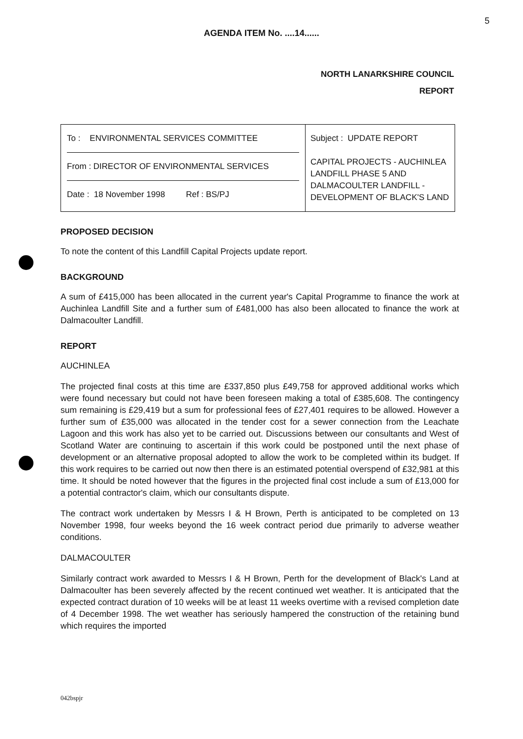5
AGENDA ITEM No. ....14......
NORTH LANARKSHIRE COUNCIL
REPORT
| To : ENVIRONMENTAL SERVICES COMMITTEE From : DIRECTOR OF ENVIRONMENTAL SERVICES Date : 18 November 1998 Ref : BS/PJ | Subject : UPDATE REPORT CAPITAL PROJECTS - AUCHINLEA LANDFILL PHASE 5 AND DALMACOULTER LANDFILL - DEVELOPMENT OF BLACK'S LAND |
PROPOSED DECISION
To note the content of this Landfill Capital Projects update report.
BACKGROUND
A sum of £415,000 has been allocated in the current year's Capital Programme to finance the work at Auchinlea Landfill Site and a further sum of £481,000 has also been allocated to finance the work at Dalmacoulter Landfill.
REPORT
AUCHINLEA
The projected final costs at this time are £337,850 plus £49,758 for approved additional works which were found necessary but could not have been foreseen making a total of £385,608. The contingency sum remaining is £29,419 but a sum for professional fees of £27,401 requires to be allowed. However a further sum of £35,000 was allocated in the tender cost for a sewer connection from the Leachate Lagoon and this work has also yet to be carried out. Discussions between our consultants and West of Scotland Water are continuing to ascertain if this work could be postponed until the next phase of development or an alternative proposal adopted to allow the work to be completed within its budget. If this work requires to be carried out now then there is an estimated potential overspend of £32,981 at this time. It should be noted however that the figures in the projected final cost include a sum of £13,000 for a potential contractor's claim, which our consultants dispute.
The contract work undertaken by Messrs I & H Brown, Perth is anticipated to be completed on 13 November 1998, four weeks beyond the 16 week contract period due primarily to adverse weather conditions.
DALMACOULTER
Similarly contract work awarded to Messrs I & H Brown, Perth for the development of Black's Land at Dalmacoulter has been severely affected by the recent continued wet weather. It is anticipated that the expected contract duration of 10 weeks will be at least 11 weeks overtime with a revised completion date of 4 December 1998. The wet weather has seriously hampered the construction of the retaining bund which requires the imported
042bspjr